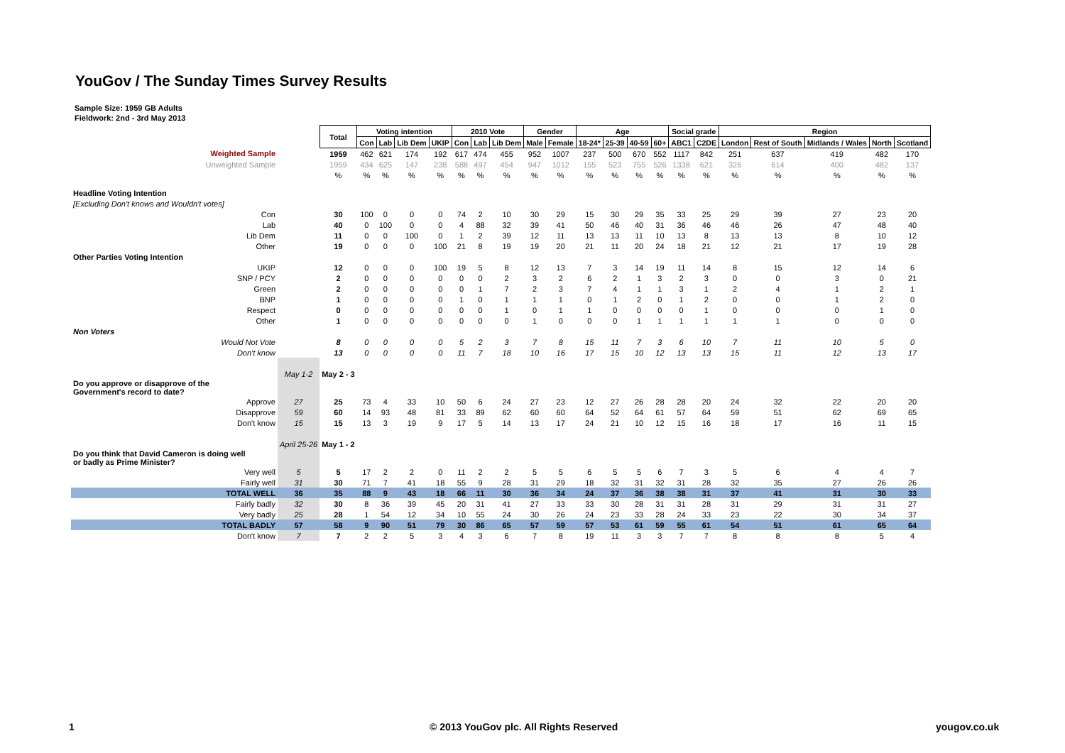YouGov / The Sunday Times Survey Results
Sample Size: 1959 GB Adults
Fieldwork: 2nd - 3rd May 2013
| | | Total | Voting intention | | | | 2010 Vote | | | Gender | | Age | | | | Social grade | | Region | | | | |
| | | | Con | Lab | Lib Dem | UKIP | Con | Lab | Lib Dem | Male | Female | 18-24* | 25-39 | 40-59 | 60+ | ABC1 | C2DE | London | Rest of South | Midlands / Wales | North | Scotland |
| Weighted Sample | | 1959 | 462 | 621 | 174 | 192 | 617 | 474 | 455 | 952 | 1007 | 237 | 500 | 670 | 552 | 1117 | 842 | 251 | 637 | 419 | 482 | 170 |
| Unweighted Sample | | 1959 | 434 | 625 | 147 | 238 | 588 | 497 | 454 | 947 | 1012 | 155 | 523 | 755 | 526 | 1338 | 621 | 326 | 614 | 400 | 482 | 137 |
| | | % | % | % | % | % | % | % | % | % | % | % | % | % | % | % | % | % | % | % | % | % |
| Headline Voting Intention | | | | | | | | | | | | | | | | | | | | | | |
| [Excluding Don't knows and Wouldn't votes] | | | | | | | | | | | | | | | | | | | | | | |
| Con | | 30 | 100 | 0 | 0 | 0 | 74 | 2 | 10 | 30 | 29 | 15 | 30 | 29 | 35 | 33 | 25 | 29 | 39 | 27 | 23 | 20 |
| Lab | | 40 | 0 | 100 | 0 | 0 | 4 | 88 | 32 | 39 | 41 | 50 | 46 | 40 | 31 | 36 | 46 | 46 | 26 | 47 | 48 | 40 |
| Lib Dem | | 11 | 0 | 0 | 100 | 0 | 1 | 2 | 39 | 12 | 11 | 13 | 13 | 11 | 10 | 13 | 8 | 13 | 13 | 8 | 10 | 12 |
| Other | | 19 | 0 | 0 | 0 | 100 | 21 | 8 | 19 | 19 | 20 | 21 | 11 | 20 | 24 | 18 | 21 | 12 | 21 | 17 | 19 | 28 |
| Other Parties Voting Intention | | | | | | | | | | | | | | | | | | | | | | |
| UKIP | | 12 | 0 | 0 | 0 | 100 | 19 | 5 | 8 | 12 | 13 | 7 | 3 | 14 | 19 | 11 | 14 | 8 | 15 | 12 | 14 | 6 |
| SNP / PCY | | 2 | 0 | 0 | 0 | 0 | 0 | 0 | 2 | 3 | 2 | 6 | 2 | 1 | 3 | 2 | 3 | 0 | 0 | 3 | 0 | 21 |
| Green | | 2 | 0 | 0 | 0 | 0 | 0 | 1 | 7 | 2 | 3 | 7 | 4 | 1 | 1 | 3 | 1 | 2 | 4 | 1 | 2 | 1 |
| BNP | | 1 | 0 | 0 | 0 | 0 | 1 | 0 | 1 | 1 | 1 | 0 | 1 | 2 | 0 | 1 | 2 | 0 | 0 | 1 | 2 | 0 |
| Respect | | 0 | 0 | 0 | 0 | 0 | 0 | 0 | 1 | 0 | 1 | 1 | 0 | 0 | 0 | 0 | 1 | 0 | 0 | 0 | 1 | 0 |
| Other | | 1 | 0 | 0 | 0 | 0 | 0 | 0 | 0 | 1 | 0 | 0 | 0 | 1 | 1 | 1 | 1 | 1 | 1 | 0 | 0 | 0 |
| Non Voters | | | | | | | | | | | | | | | | | | | | | | |
| Would Not Vote | | 8 | 0 | 0 | 0 | 0 | 5 | 2 | 3 | 7 | 8 | 15 | 11 | 7 | 3 | 6 | 10 | 7 | 11 | 10 | 5 | 0 |
| Don't know | | 13 | 0 | 0 | 0 | 0 | 11 | 7 | 18 | 10 | 16 | 17 | 15 | 10 | 12 | 13 | 13 | 15 | 11 | 12 | 13 | 17 |
| | May 1-2 | May 2 - 3 | | | | | | | | | | | | | | | | | | | | |
| Do you approve or disapprove of the Government's record to date? | | | | | | | | | | | | | | | | | | | | | | |
| Approve | 27 | 25 | 73 | 4 | 33 | 10 | 50 | 6 | 24 | 27 | 23 | 12 | 27 | 26 | 28 | 28 | 20 | 24 | 32 | 22 | 20 | 20 |
| Disapprove | 59 | 60 | 14 | 93 | 48 | 81 | 33 | 89 | 62 | 60 | 60 | 64 | 52 | 64 | 61 | 57 | 64 | 59 | 51 | 62 | 69 | 65 |
| Don't know | 15 | 15 | 13 | 3 | 19 | 9 | 17 | 5 | 14 | 13 | 17 | 24 | 21 | 10 | 12 | 15 | 16 | 18 | 17 | 16 | 11 | 15 |
| | April 25-26 | May 1 - 2 | | | | | | | | | | | | | | | | | | | | |
| Do you think that David Cameron is doing well or badly as Prime Minister? | | | | | | | | | | | | | | | | | | | | | | |
| Very well | 5 | 5 | 17 | 2 | 2 | 0 | 11 | 2 | 2 | 5 | 5 | 6 | 5 | 5 | 6 | 7 | 3 | 5 | 6 | 4 | 4 | 7 |
| Fairly well | 31 | 30 | 71 | 7 | 41 | 18 | 55 | 9 | 28 | 31 | 29 | 18 | 32 | 31 | 32 | 31 | 28 | 32 | 35 | 27 | 26 | 26 |
| TOTAL WELL | 36 | 35 | 88 | 9 | 43 | 18 | 66 | 11 | 30 | 36 | 34 | 24 | 37 | 36 | 38 | 38 | 31 | 37 | 41 | 31 | 30 | 33 |
| Fairly badly | 32 | 30 | 8 | 36 | 39 | 45 | 20 | 31 | 41 | 27 | 33 | 33 | 30 | 28 | 31 | 31 | 28 | 31 | 29 | 31 | 31 | 27 |
| Very badly | 25 | 28 | 1 | 54 | 12 | 34 | 10 | 55 | 24 | 30 | 26 | 24 | 23 | 33 | 28 | 24 | 33 | 23 | 22 | 30 | 34 | 37 |
| TOTAL BADLY | 57 | 58 | 9 | 90 | 51 | 79 | 30 | 86 | 65 | 57 | 59 | 57 | 53 | 61 | 59 | 55 | 61 | 54 | 51 | 61 | 65 | 64 |
| Don't know | 7 | 7 | 2 | 2 | 5 | 3 | 4 | 3 | 6 | 7 | 8 | 19 | 11 | 3 | 3 | 7 | 7 | 8 | 8 | 8 | 5 | 4 |
1
© 2013 YouGov plc. All Rights Reserved
yougov.co.uk